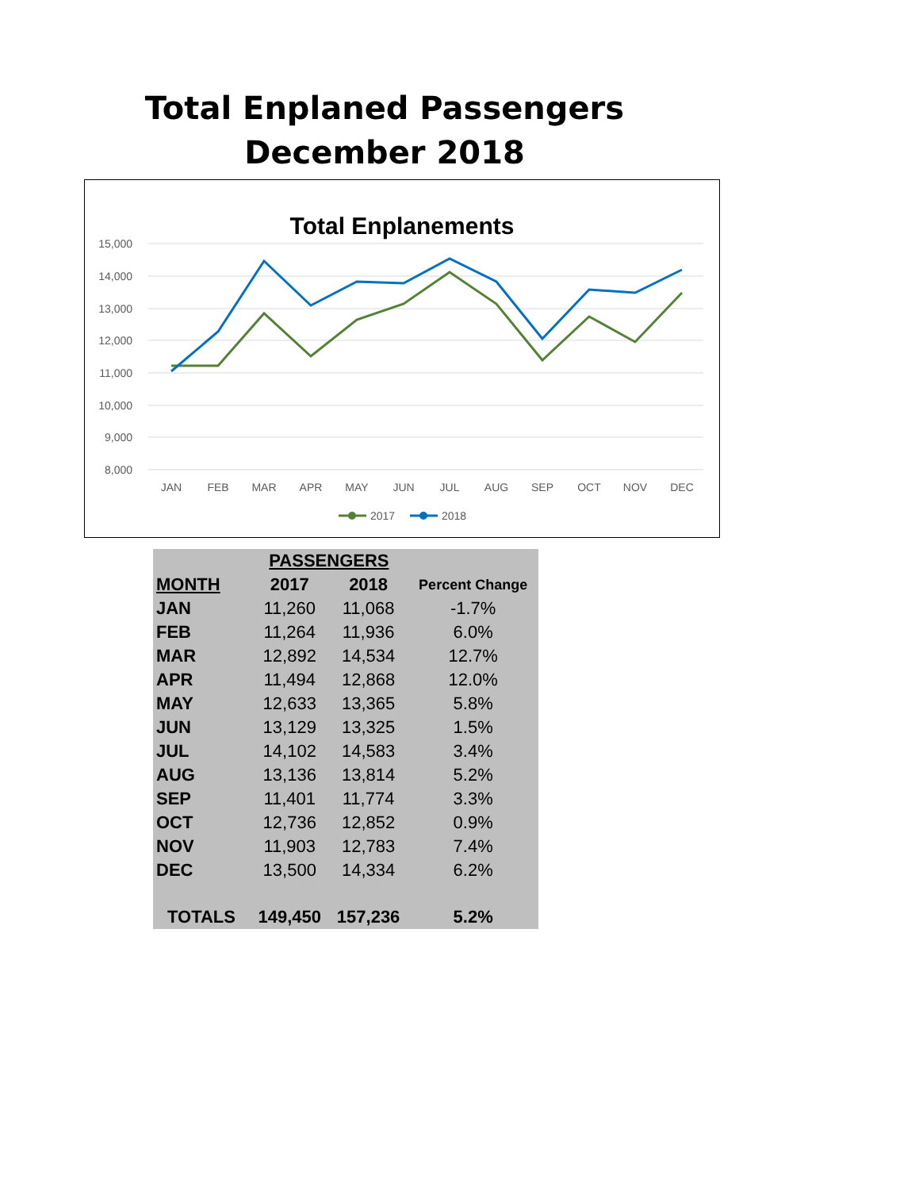Total Enplaned Passengers
December 2018
Total Enplanements
15,000
14,000
13,000
12,000
11,000
10,000
9,000
8,000
JAN
FEB
MAR
APR
MAY
JUN
JUL
AUG
SEP
OCT
NOV
DEC
2017
2018
| | PASSENGERS | | |
| --- | --- | --- | --- |
| MONTH | 2017 | 2018 | Percent Change |
| JAN | 11,260 | 11,068 | -1.7% |
| FEB | 11,264 | 11,936 | 6.0% |
| MAR | 12,892 | 14,534 | 12.7% |
| APR | 11,494 | 12,868 | 12.0% |
| MAY | 12,633 | 13,365 | 5.8% |
| JUN | 13,129 | 13,325 | 1.5% |
| JUL | 14,102 | 14,583 | 3.4% |
| AUG | 13,136 | 13,814 | 5.2% |
| SEP | 11,401 | 11,774 | 3.3% |
| OCT | 12,736 | 12,852 | 0.9% |
| NOV | 11,903 | 12,783 | 7.4% |
| DEC | 13,500 | 14,334 | 6.2% |
| TOTALS | 149,450 | 157,236 | 5.2% |